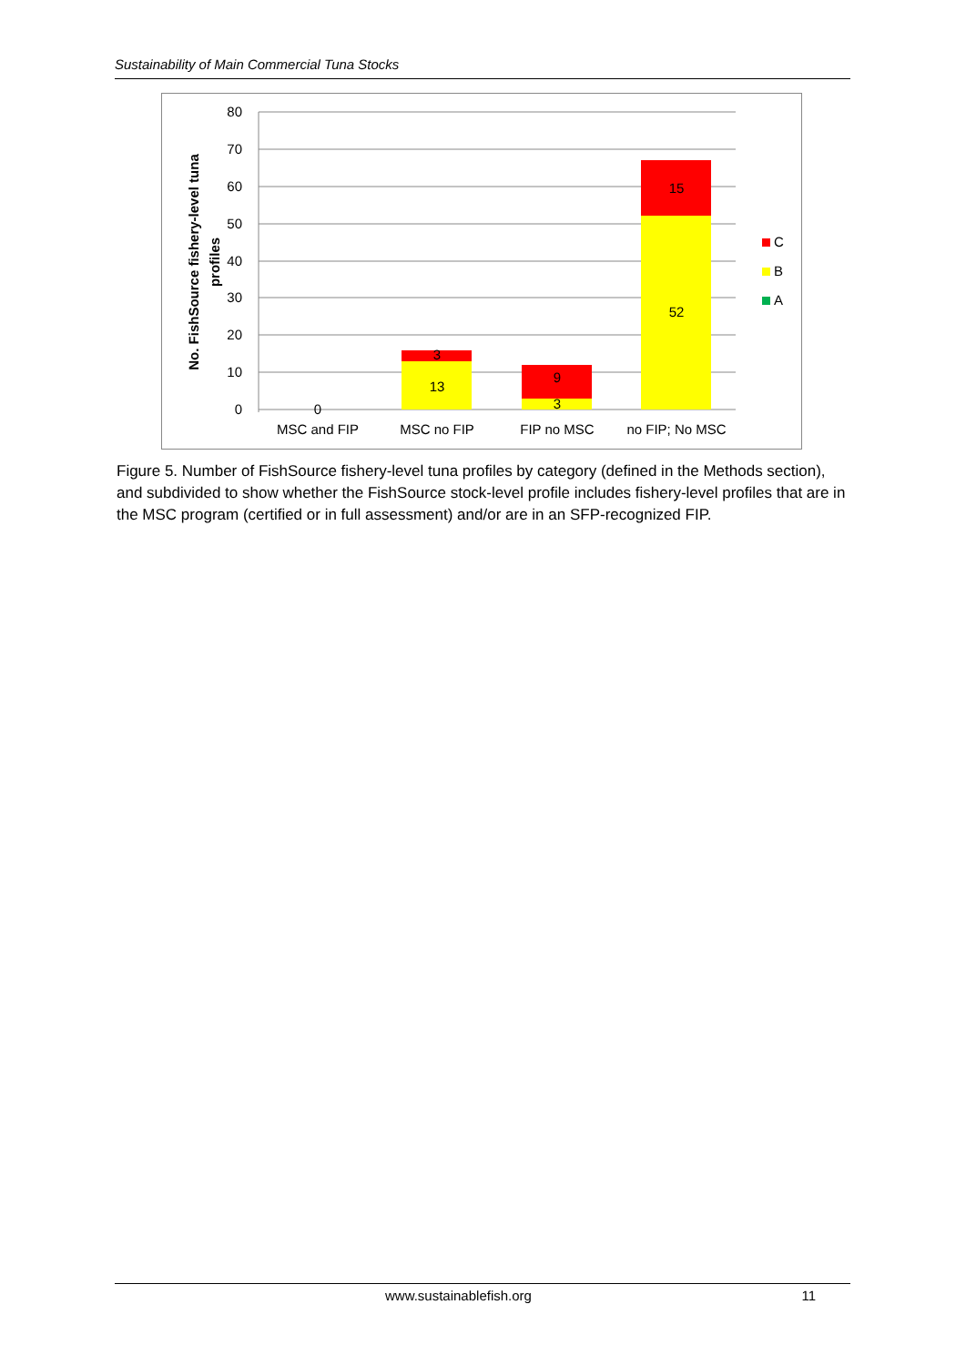Sustainability of Main Commercial Tuna Stocks
80
70
60
50
40
30
20
10
0
No. FishSource fishery-level tuna
profiles
0
3
13
9
3
15
52
MSC and FIP
MSC no FIP
FIP no MSC
no FIP; No MSC
C
B
A
Figure 5. Number of FishSource fishery-level tuna profiles by category (defined in the Methods section), and subdivided to show whether the FishSource stock-level profile includes fishery-level profiles that are in the MSC program (certified or in full assessment) and/or are in an SFP-recognized FIP.
www.sustainablefish.org 11